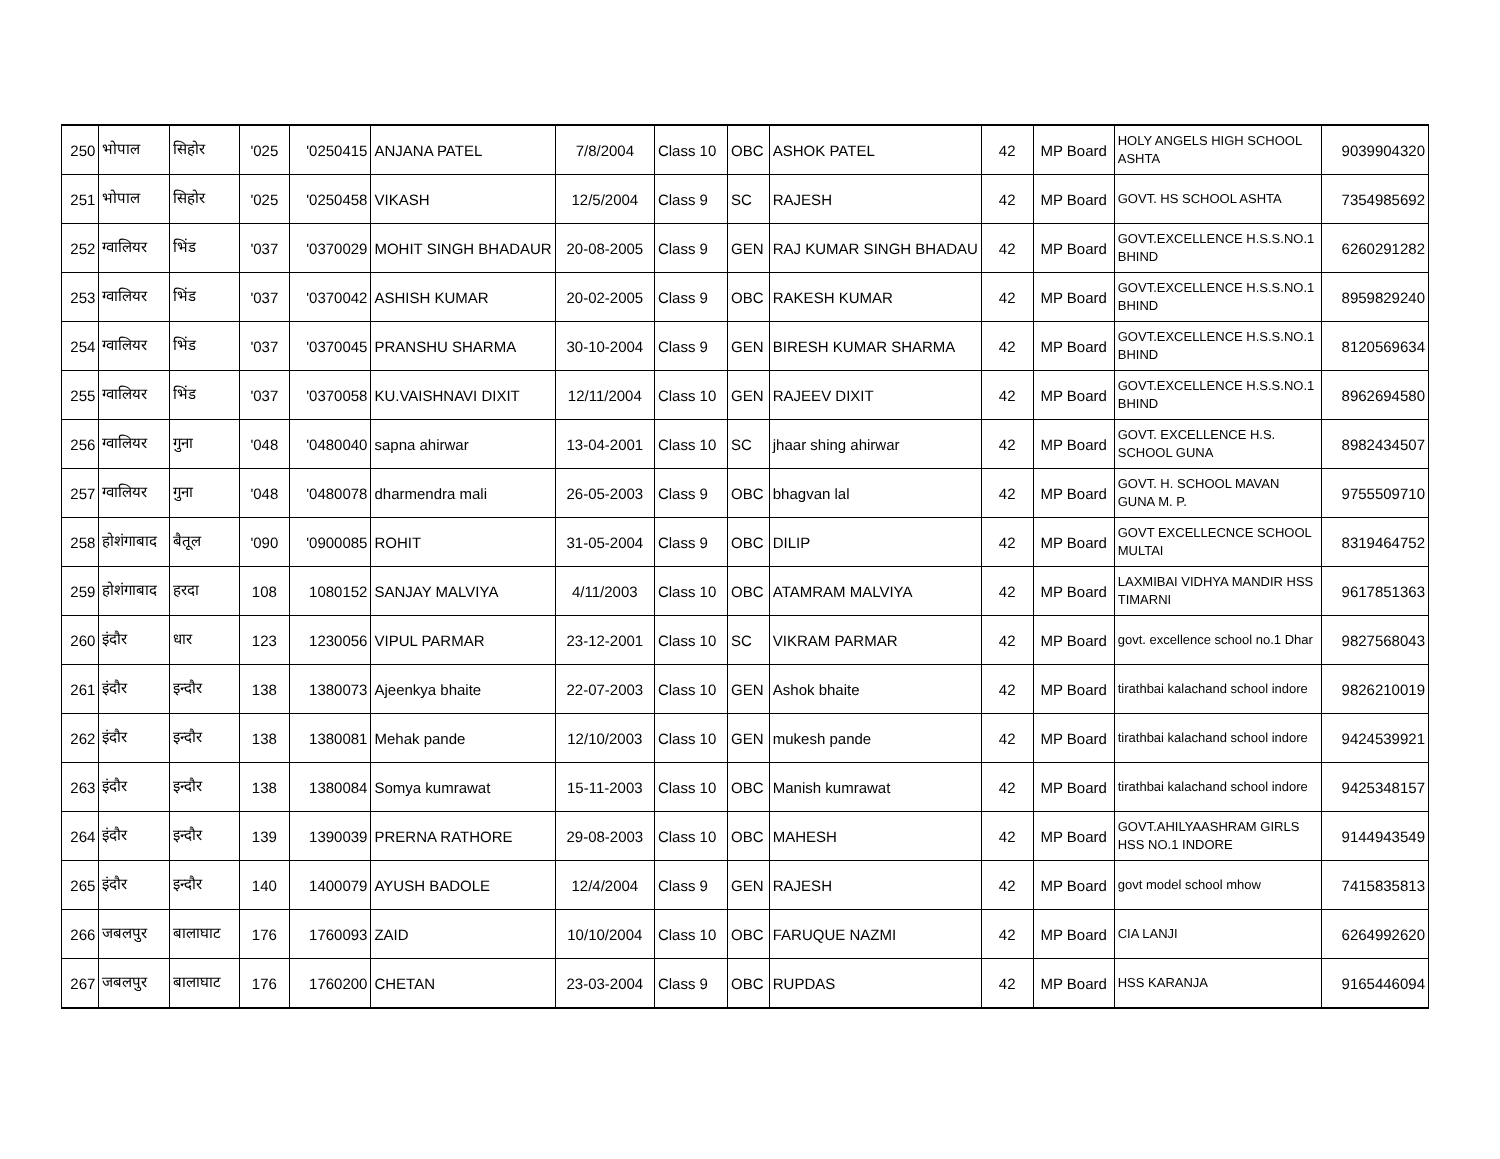| 250 | भोपाल | सिहोर | '025 | '0250415 | ANJANA PATEL | 7/8/2004 | Class 10 | OBC | ASHOK PATEL | 42 | MP Board | HOLY ANGELS HIGH SCHOOL ASHTA | 9039904320 |
| 251 | भोपाल | सिहोर | '025 | '0250458 | VIKASH | 12/5/2004 | Class 9 | SC | RAJESH | 42 | MP Board | GOVT. HS SCHOOL ASHTA | 7354985692 |
| 252 | ग्वालियर | भिंड | '037 | '0370029 | MOHIT SINGH BHADAUR | 20-08-2005 | Class 9 | GEN | RAJ KUMAR SINGH BHADAU | 42 | MP Board | GOVT.EXCELLENCE H.S.S.NO.1 BHIND | 6260291282 |
| 253 | ग्वालियर | भिंड | '037 | '0370042 | ASHISH KUMAR | 20-02-2005 | Class 9 | OBC | RAKESH KUMAR | 42 | MP Board | GOVT.EXCELLENCE H.S.S.NO.1 BHIND | 8959829240 |
| 254 | ग्वालियर | भिंड | '037 | '0370045 | PRANSHU SHARMA | 30-10-2004 | Class 9 | GEN | BIRESH KUMAR SHARMA | 42 | MP Board | GOVT.EXCELLENCE H.S.S.NO.1 BHIND | 8120569634 |
| 255 | ग्वालियर | भिंड | '037 | '0370058 | KU.VAISHNAVI DIXIT | 12/11/2004 | Class 10 | GEN | RAJEEV DIXIT | 42 | MP Board | GOVT.EXCELLENCE H.S.S.NO.1 BHIND | 8962694580 |
| 256 | ग्वालियर | गुना | '048 | '0480040 | sapna ahirwar | 13-04-2001 | Class 10 | SC | jhaar shing ahirwar | 42 | MP Board | GOVT. EXCELLENCE H.S. SCHOOL GUNA | 8982434507 |
| 257 | ग्वालियर | गुना | '048 | '0480078 | dharmendra mali | 26-05-2003 | Class 9 | OBC | bhagvan lal | 42 | MP Board | GOVT. H. SCHOOL MAVAN GUNA M. P. | 9755509710 |
| 258 | होशंगाबाद | बैतूल | '090 | '0900085 | ROHIT | 31-05-2004 | Class 9 | OBC | DILIP | 42 | MP Board | GOVT EXCELLECNCE SCHOOL MULTAI | 8319464752 |
| 259 | होशंगाबाद | हरदा | 108 | 1080152 | SANJAY MALVIYA | 4/11/2003 | Class 10 | OBC | ATAMRAM MALVIYA | 42 | MP Board | LAXMIBAI VIDHYA MANDIR HSS TIMARNI | 9617851363 |
| 260 | इंदौर | धार | 123 | 1230056 | VIPUL PARMAR | 23-12-2001 | Class 10 | SC | VIKRAM PARMAR | 42 | MP Board | govt. excellence school no.1 Dhar | 9827568043 |
| 261 | इंदौर | इन्दौर | 138 | 1380073 | Ajeenkya bhaite | 22-07-2003 | Class 10 | GEN | Ashok bhaite | 42 | MP Board | tirathbai kalachand school indore | 9826210019 |
| 262 | इंदौर | इन्दौर | 138 | 1380081 | Mehak pande | 12/10/2003 | Class 10 | GEN | mukesh pande | 42 | MP Board | tirathbai kalachand school indore | 9424539921 |
| 263 | इंदौर | इन्दौर | 138 | 1380084 | Somya kumrawat | 15-11-2003 | Class 10 | OBC | Manish kumrawat | 42 | MP Board | tirathbai kalachand school indore | 9425348157 |
| 264 | इंदौर | इन्दौर | 139 | 1390039 | PRERNA RATHORE | 29-08-2003 | Class 10 | OBC | MAHESH | 42 | MP Board | GOVT.AHILYAASHRAM GIRLS HSS NO.1 INDORE | 9144943549 |
| 265 | इंदौर | इन्दौर | 140 | 1400079 | AYUSH BADOLE | 12/4/2004 | Class 9 | GEN | RAJESH | 42 | MP Board | govt model school mhow | 7415835813 |
| 266 | जबलपुर | बालाघाट | 176 | 1760093 | ZAID | 10/10/2004 | Class 10 | OBC | FARUQUE NAZMI | 42 | MP Board | CIA LANJI | 6264992620 |
| 267 | जबलपुर | बालाघाट | 176 | 1760200 | CHETAN | 23-03-2004 | Class 9 | OBC | RUPDAS | 42 | MP Board | HSS KARANJA | 9165446094 |